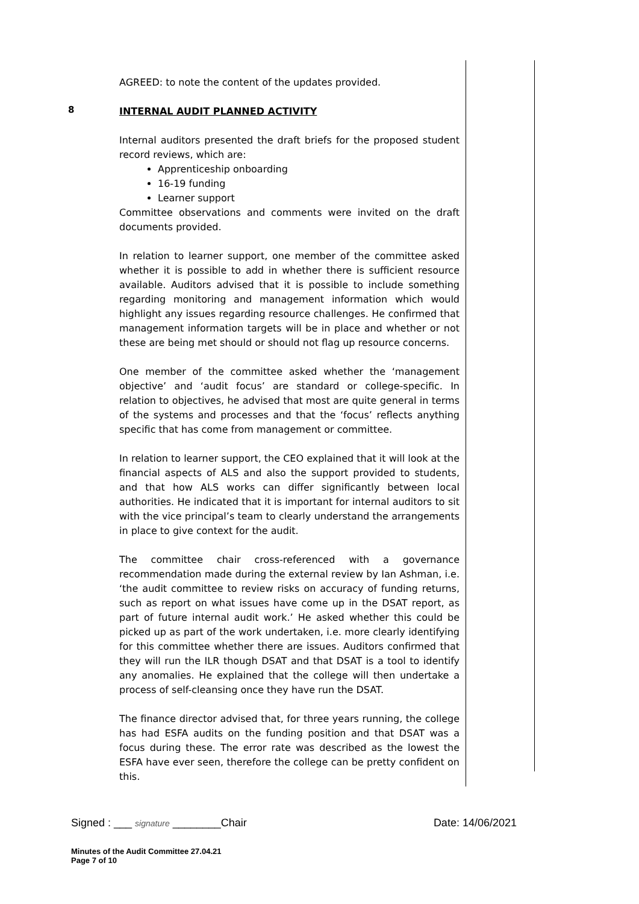AGREED: to note the content of the updates provided.
8
INTERNAL AUDIT PLANNED ACTIVITY
Internal auditors presented the draft briefs for the proposed student record reviews, which are:
Apprenticeship onboarding
16-19 funding
Learner support
Committee observations and comments were invited on the draft documents provided.
In relation to learner support, one member of the committee asked whether it is possible to add in whether there is sufficient resource available. Auditors advised that it is possible to include something regarding monitoring and management information which would highlight any issues regarding resource challenges. He confirmed that management information targets will be in place and whether or not these are being met should or should not flag up resource concerns.
One member of the committee asked whether the ‘management objective’ and ‘audit focus’ are standard or college-specific. In relation to objectives, he advised that most are quite general in terms of the systems and processes and that the ‘focus’ reflects anything specific that has come from management or committee.
In relation to learner support, the CEO explained that it will look at the financial aspects of ALS and also the support provided to students, and that how ALS works can differ significantly between local authorities. He indicated that it is important for internal auditors to sit with the vice principal’s team to clearly understand the arrangements in place to give context for the audit.
The committee chair cross-referenced with a governance recommendation made during the external review by Ian Ashman, i.e. ‘the audit committee to review risks on accuracy of funding returns, such as report on what issues have come up in the DSAT report, as part of future internal audit work.’ He asked whether this could be picked up as part of the work undertaken, i.e. more clearly identifying for this committee whether there are issues. Auditors confirmed that they will run the ILR though DSAT and that DSAT is a tool to identify any anomalies. He explained that the college will then undertake a process of self-cleansing once they have run the DSAT.
The finance director advised that, for three years running, the college has had ESFA audits on the funding position and that DSAT was a focus during these. The error rate was described as the lowest the ESFA have ever seen, therefore the college can be pretty confident on this.
Signed : ___ signature ________Chair Date: 14/06/2021
Minutes of the Audit Committee 27.04.21
Page 7 of 10